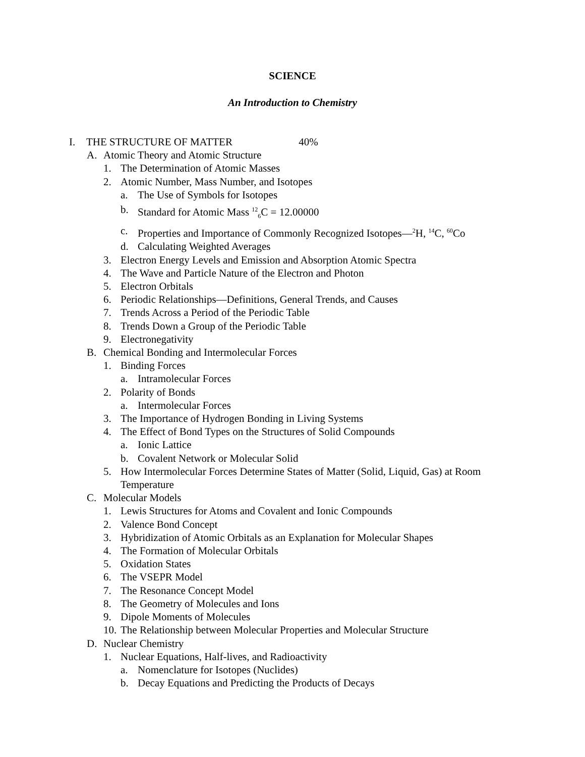SCIENCE
An Introduction to Chemistry
I. THE STRUCTURE OF MATTER 40%
A. Atomic Theory and Atomic Structure
1. The Determination of Atomic Masses
2. Atomic Number, Mass Number, and Isotopes
a. The Use of Symbols for Isotopes
b. Standard for Atomic Mass <sup>12</sup><sub>6</sub>C = 12.00000
c. Properties and Importance of Commonly Recognized Isotopes—<sup>2</sup>H, <sup>14</sup>C, <sup>60</sup>Co
d. Calculating Weighted Averages
3. Electron Energy Levels and Emission and Absorption Atomic Spectra
4. The Wave and Particle Nature of the Electron and Photon
5. Electron Orbitals
6. Periodic Relationships—Definitions, General Trends, and Causes
7. Trends Across a Period of the Periodic Table
8. Trends Down a Group of the Periodic Table
9. Electronegativity
B. Chemical Bonding and Intermolecular Forces
1. Binding Forces
a. Intramolecular Forces
2. Polarity of Bonds
a. Intermolecular Forces
3. The Importance of Hydrogen Bonding in Living Systems
4. The Effect of Bond Types on the Structures of Solid Compounds
a. Ionic Lattice
b. Covalent Network or Molecular Solid
5. How Intermolecular Forces Determine States of Matter (Solid, Liquid, Gas) at Room Temperature
C. Molecular Models
1. Lewis Structures for Atoms and Covalent and Ionic Compounds
2. Valence Bond Concept
3. Hybridization of Atomic Orbitals as an Explanation for Molecular Shapes
4. The Formation of Molecular Orbitals
5. Oxidation States
6. The VSEPR Model
7. The Resonance Concept Model
8. The Geometry of Molecules and Ions
9. Dipole Moments of Molecules
10. The Relationship between Molecular Properties and Molecular Structure
D. Nuclear Chemistry
1. Nuclear Equations, Half-lives, and Radioactivity
a. Nomenclature for Isotopes (Nuclides)
b. Decay Equations and Predicting the Products of Decays